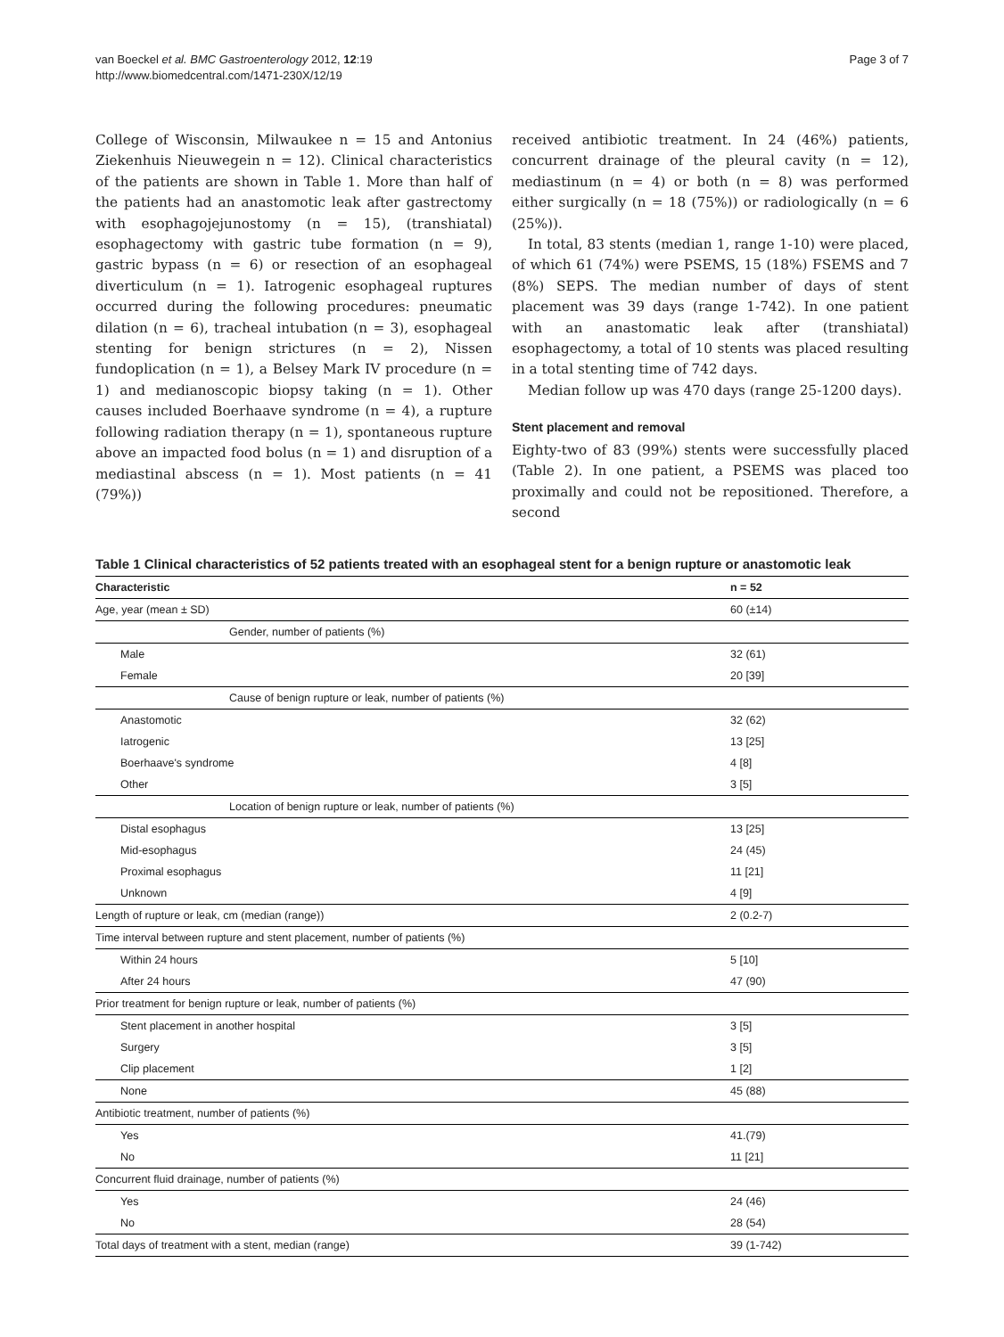van Boeckel et al. BMC Gastroenterology 2012, 12:19
http://www.biomedcentral.com/1471-230X/12/19
Page 3 of 7
College of Wisconsin, Milwaukee n = 15 and Antonius Ziekenhuis Nieuwegein n = 12). Clinical characteristics of the patients are shown in Table 1. More than half of the patients had an anastomotic leak after gastrectomy with esophagojejunostomy (n = 15), (transhiatal) esophagectomy with gastric tube formation (n = 9), gastric bypass (n = 6) or resection of an esophageal diverticulum (n = 1). Iatrogenic esophageal ruptures occurred during the following procedures: pneumatic dilation (n = 6), tracheal intubation (n = 3), esophageal stenting for benign strictures (n = 2), Nissen fundoplication (n = 1), a Belsey Mark IV procedure (n = 1) and medianoscopic biopsy taking (n = 1). Other causes included Boerhaave syndrome (n = 4), a rupture following radiation therapy (n = 1), spontaneous rupture above an impacted food bolus (n = 1) and disruption of a mediastinal abscess (n = 1). Most patients (n = 41 (79%))
received antibiotic treatment. In 24 (46%) patients, concurrent drainage of the pleural cavity (n = 12), mediastinum (n = 4) or both (n = 8) was performed either surgically (n = 18 (75%)) or radiologically (n = 6 (25%)).
In total, 83 stents (median 1, range 1-10) were placed, of which 61 (74%) were PSEMS, 15 (18%) FSEMS and 7 (8%) SEPS. The median number of days of stent placement was 39 days (range 1-742). In one patient with an anastomatic leak after (transhiatal) esophagectomy, a total of 10 stents was placed resulting in a total stenting time of 742 days.
Median follow up was 470 days (range 25-1200 days).
Stent placement and removal
Eighty-two of 83 (99%) stents were successfully placed (Table 2). In one patient, a PSEMS was placed too proximally and could not be repositioned. Therefore, a second
Table 1 Clinical characteristics of 52 patients treated with an esophageal stent for a benign rupture or anastomotic leak
| Characteristic | n = 52 |
| --- | --- |
| Age, year (mean ± SD) | 60 (±14) |
| Gender, number of patients (%) | |
| Male | 32 (61) |
| Female | 20 [39] |
| Cause of benign rupture or leak, number of patients (%) | |
| Anastomotic | 32 (62) |
| Iatrogenic | 13 [25] |
| Boerhaave's syndrome | 4 [8] |
| Other | 3 [5] |
| Location of benign rupture or leak, number of patients (%) | |
| Distal esophagus | 13 [25] |
| Mid-esophagus | 24 (45) |
| Proximal esophagus | 11 [21] |
| Unknown | 4 [9] |
| Length of rupture or leak, cm (median (range)) | 2 (0.2-7) |
| Time interval between rupture and stent placement, number of patients (%) | |
| Within 24 hours | 5 [10] |
| After 24 hours | 47 (90) |
| Prior treatment for benign rupture or leak, number of patients (%) | |
| Stent placement in another hospital | 3 [5] |
| Surgery | 3 [5] |
| Clip placement | 1 [2] |
| None | 45 (88) |
| Antibiotic treatment, number of patients (%) | |
| Yes | 41.(79) |
| No | 11 [21] |
| Concurrent fluid drainage, number of patients (%) | |
| Yes | 24 (46) |
| No | 28 (54) |
| Total days of treatment with a stent, median (range) | 39 (1-742) |